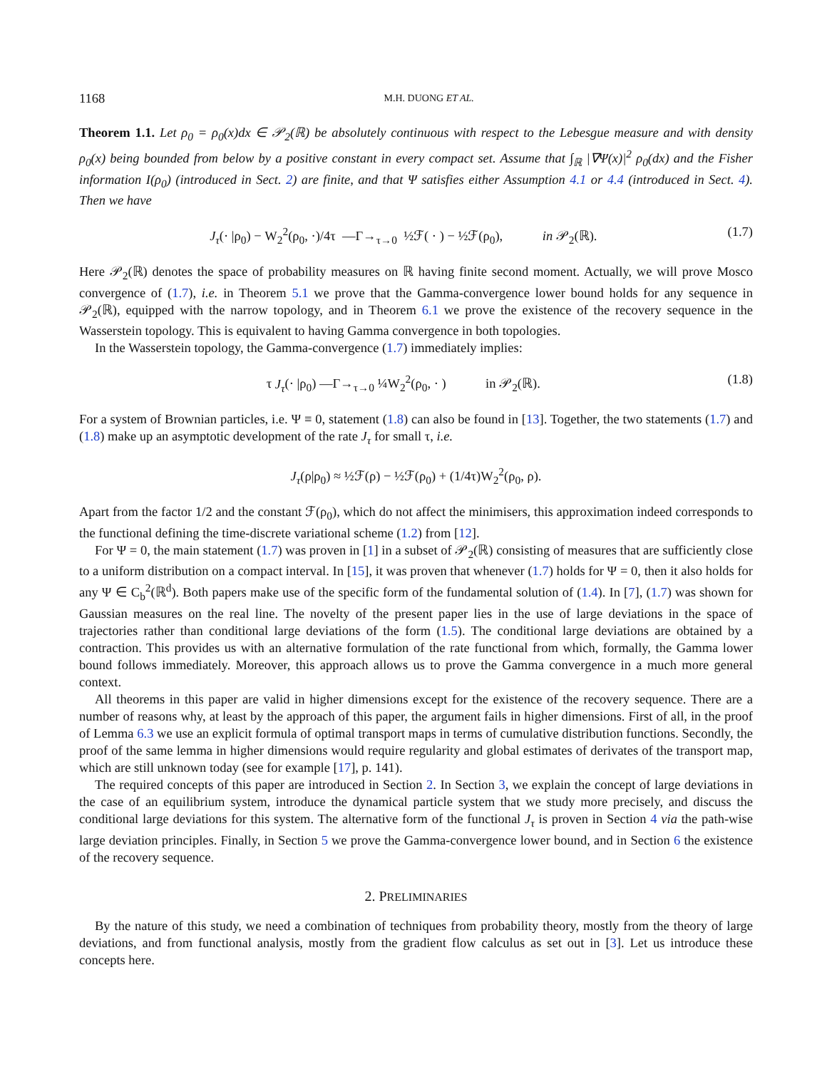1168 M.H. DUONG ET AL.
Theorem 1.1. Let ρ<sub>0</sub> = ρ<sub>0</sub>(x)dx ∈ 𝒫<sub>2</sub>(ℝ) be absolutely continuous with respect to the Lebesgue measure and with density ρ<sub>0</sub>(x) being bounded from below by a positive constant in every compact set. Assume that ∫<sub>ℝ</sub> |∇Ψ(x)|<sup>2</sup> ρ<sub>0</sub>(dx) and the Fisher information I(ρ<sub>0</sub>) (introduced in Sect. 2) are finite, and that Ψ satisfies either Assumption 4.1 or 4.4 (introduced in Sect. 4). Then we have
J<sub>τ</sub>(· |ρ<sub>0</sub>) − W<sub>2</sub><sup>2</sup>(ρ<sub>0</sub>, ·)/4τ —Γ→<sub>τ→0</sub> ½ℱ( · ) − ½ℱ(ρ<sub>0</sub>), in 𝒫<sub>2</sub>(ℝ). (1.7)
Here 𝒫<sub>2</sub>(ℝ) denotes the space of probability measures on ℝ having finite second moment. Actually, we will prove Mosco convergence of (1.7), i.e. in Theorem 5.1 we prove that the Gamma-convergence lower bound holds for any sequence in 𝒫<sub>2</sub>(ℝ), equipped with the narrow topology, and in Theorem 6.1 we prove the existence of the recovery sequence in the Wasserstein topology. This is equivalent to having Gamma convergence in both topologies.
In the Wasserstein topology, the Gamma-convergence (1.7) immediately implies:
τ J<sub>τ</sub>(· |ρ<sub>0</sub>) —Γ→<sub>τ→0</sub> ¼W<sub>2</sub><sup>2</sup>(ρ<sub>0</sub>, · ) in 𝒫<sub>2</sub>(ℝ). (1.8)
For a system of Brownian particles, i.e. Ψ ≡ 0, statement (1.8) can also be found in [13]. Together, the two statements (1.7) and (1.8) make up an asymptotic development of the rate J<sub>τ</sub> for small τ, i.e.
J<sub>τ</sub>(ρ|ρ<sub>0</sub>) ≈ ½ℱ(ρ) − ½ℱ(ρ<sub>0</sub>) + (1/4τ)W<sub>2</sub><sup>2</sup>(ρ<sub>0</sub>, ρ).
Apart from the factor 1/2 and the constant ℱ(ρ<sub>0</sub>), which do not affect the minimisers, this approximation indeed corresponds to the functional defining the time-discrete variational scheme (1.2) from [12].
For Ψ = 0, the main statement (1.7) was proven in [1] in a subset of 𝒫<sub>2</sub>(ℝ) consisting of measures that are sufficiently close to a uniform distribution on a compact interval. In [15], it was proven that whenever (1.7) holds for Ψ = 0, then it also holds for any Ψ ∈ C<sub>b</sub><sup>2</sup>(ℝ<sup>d</sup>). Both papers make use of the specific form of the fundamental solution of (1.4). In [7], (1.7) was shown for Gaussian measures on the real line. The novelty of the present paper lies in the use of large deviations in the space of trajectories rather than conditional large deviations of the form (1.5). The conditional large deviations are obtained by a contraction. This provides us with an alternative formulation of the rate functional from which, formally, the Gamma lower bound follows immediately. Moreover, this approach allows us to prove the Gamma convergence in a much more general context.
All theorems in this paper are valid in higher dimensions except for the existence of the recovery sequence. There are a number of reasons why, at least by the approach of this paper, the argument fails in higher dimensions. First of all, in the proof of Lemma 6.3 we use an explicit formula of optimal transport maps in terms of cumulative distribution functions. Secondly, the proof of the same lemma in higher dimensions would require regularity and global estimates of derivates of the transport map, which are still unknown today (see for example [17], p. 141).
The required concepts of this paper are introduced in Section 2. In Section 3, we explain the concept of large deviations in the case of an equilibrium system, introduce the dynamical particle system that we study more precisely, and discuss the conditional large deviations for this system. The alternative form of the functional J<sub>τ</sub> is proven in Section 4 via the path-wise large deviation principles. Finally, in Section 5 we prove the Gamma-convergence lower bound, and in Section 6 the existence of the recovery sequence.
2. PRELIMINARIES
By the nature of this study, we need a combination of techniques from probability theory, mostly from the theory of large deviations, and from functional analysis, mostly from the gradient flow calculus as set out in [3]. Let us introduce these concepts here.